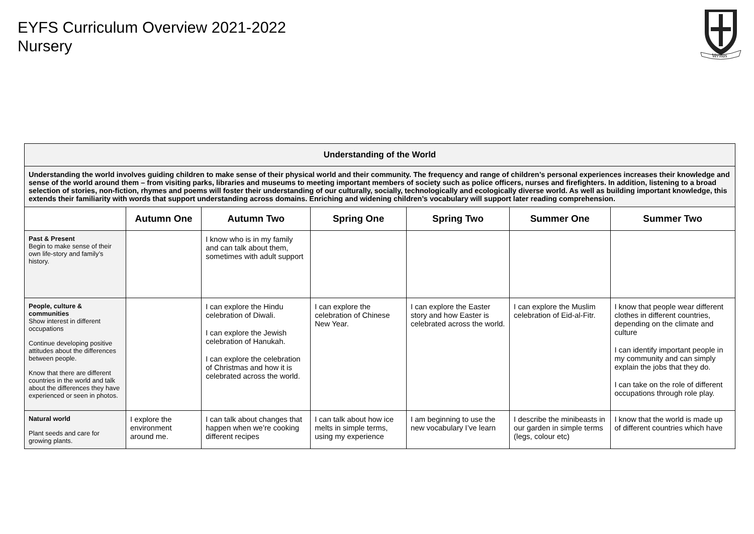EYFS Curriculum Overview 2021-2022
Nursery
Veritas
| Understanding of the World | | | | | | |
| Understanding the world involves guiding children to make sense of their physical world and their community. The frequency and range of children’s personal experiences increases their knowledge and sense of the world around them – from visiting parks, libraries and museums to meeting important members of society such as police officers, nurses and firefighters. In addition, listening to a broad selection of stories, non-fiction, rhymes and poems will foster their understanding of our culturally, socially, technologically and ecologically diverse world. As well as building important knowledge, this extends their familiarity with words that support understanding across domains. Enriching and widening children’s vocabulary will support later reading comprehension. | | | | | | |
| | Autumn One | Autumn Two | Spring One | Spring Two | Summer One | Summer Two |
| Past & Present Begin to make sense of their own life-story and family’s history. | | I know who is in my family and can talk about them, sometimes with adult support | | | | |
| People, culture & communities Show interest in different occupations Continue developing positive attitudes about the differences between people. Know that there are different countries in the world and talk about the differences they have experienced or seen in photos. | | I can explore the Hindu celebration of Diwali. I can explore the Jewish celebration of Hanukah. I can explore the celebration of Christmas and how it is celebrated across the world. | I can explore the celebration of Chinese New Year. | I can explore the Easter story and how Easter is celebrated across the world. | I can explore the Muslim celebration of Eid-al-Fitr. | I know that people wear different clothes in different countries, depending on the climate and culture I can identify important people in my community and can simply explain the jobs that they do. I can take on the role of different occupations through role play. |
| Natural world Plant seeds and care for growing plants. | I explore the environment around me. | I can talk about changes that happen when we’re cooking different recipes | I can talk about how ice melts in simple terms, using my experience | I am beginning to use the new vocabulary I’ve learn | I describe the minibeasts in our garden in simple terms (legs, colour etc) | I know that the world is made up of different countries which have |